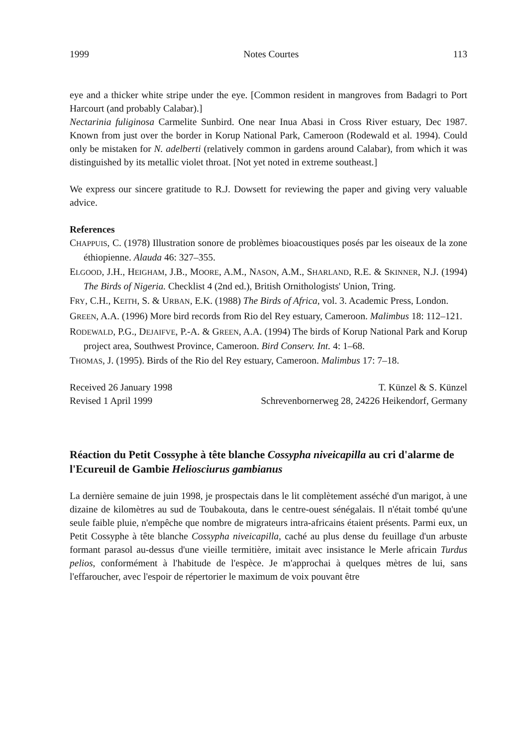1999 Notes Courtes 113
eye and a thicker white stripe under the eye. [Common resident in mangroves from Badagri to Port Harcourt (and probably Calabar).]
Nectarinia fuliginosa Carmelite Sunbird. One near Inua Abasi in Cross River estuary, Dec 1987. Known from just over the border in Korup National Park, Cameroon (Rodewald et al. 1994). Could only be mistaken for N. adelberti (relatively common in gardens around Calabar), from which it was distinguished by its metallic violet throat. [Not yet noted in extreme southeast.]
We express our sincere gratitude to R.J. Dowsett for reviewing the paper and giving very valuable advice.
References
CHAPPUIS, C. (1978) Illustration sonore de problèmes bioacoustiques posés par les oiseaux de la zone éthiopienne. Alauda 46: 327–355.
ELGOOD, J.H., HEIGHAM, J.B., MOORE, A.M., NASON, A.M., SHARLAND, R.E. & SKINNER, N.J. (1994) The Birds of Nigeria. Checklist 4 (2nd ed.), British Ornithologists' Union, Tring.
FRY, C.H., KEITH, S. & URBAN, E.K. (1988) The Birds of Africa, vol. 3. Academic Press, London.
GREEN, A.A. (1996) More bird records from Rio del Rey estuary, Cameroon. Malimbus 18: 112–121.
RODEWALD, P.G., DEJAIFVE, P.-A. & GREEN, A.A. (1994) The birds of Korup National Park and Korup project area, Southwest Province, Cameroon. Bird Conserv. Int. 4: 1–68.
THOMAS, J. (1995). Birds of the Rio del Rey estuary, Cameroon. Malimbus 17: 7–18.
Received 26 January 1998
Revised 1 April 1999
T. Künzel & S. Künzel
Schrevenbornerweg 28, 24226 Heikendorf, Germany
Réaction du Petit Cossyphe à tête blanche Cossypha niveicapilla au cri d'alarme de l'Ecureuil de Gambie Heliosciurus gambianus
La dernière semaine de juin 1998, je prospectais dans le lit complètement asséché d'un marigot, à une dizaine de kilomètres au sud de Toubakouta, dans le centre-ouest sénégalais. Il n'était tombé qu'une seule faible pluie, n'empêche que nombre de migrateurs intra-africains étaient présents. Parmi eux, un Petit Cossyphe à tête blanche Cossypha niveicapilla, caché au plus dense du feuillage d'un arbuste formant parasol au-dessus d'une vieille termitière, imitait avec insistance le Merle africain Turdus pelios, conformément à l'habitude de l'espèce. Je m'approchai à quelques mètres de lui, sans l'effaroucher, avec l'espoir de répertorier le maximum de voix pouvant être